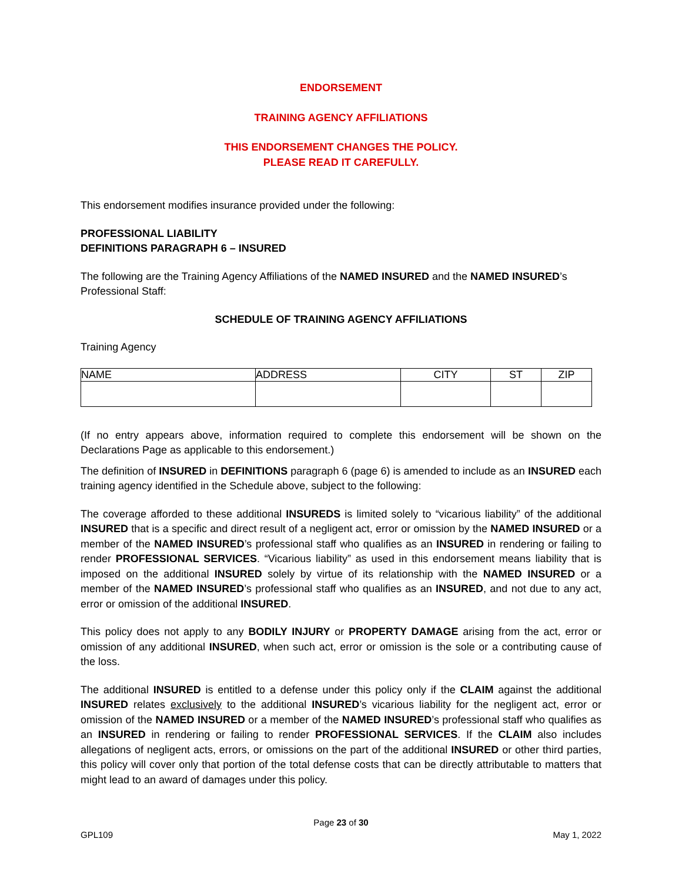ENDORSEMENT
TRAINING AGENCY AFFILIATIONS
THIS ENDORSEMENT CHANGES THE POLICY.
PLEASE READ IT CAREFULLY.
This endorsement modifies insurance provided under the following:
PROFESSIONAL LIABILITY
DEFINITIONS PARAGRAPH 6 – INSURED
The following are the Training Agency Affiliations of the NAMED INSURED and the NAMED INSURED’s Professional Staff:
SCHEDULE OF TRAINING AGENCY AFFILIATIONS
Training Agency
| NAME | ADDRESS | CITY | ST | ZIP |
(If no entry appears above, information required to complete this endorsement will be shown on the Declarations Page as applicable to this endorsement.)
The definition of INSURED in DEFINITIONS paragraph 6 (page 6) is amended to include as an INSURED each training agency identified in the Schedule above, subject to the following:
The coverage afforded to these additional INSUREDS is limited solely to “vicarious liability” of the additional INSURED that is a specific and direct result of a negligent act, error or omission by the NAMED INSURED or a member of the NAMED INSURED’s professional staff who qualifies as an INSURED in rendering or failing to render PROFESSIONAL SERVICES. “Vicarious liability” as used in this endorsement means liability that is imposed on the additional INSURED solely by virtue of its relationship with the NAMED INSURED or a member of the NAMED INSURED’s professional staff who qualifies as an INSURED, and not due to any act, error or omission of the additional INSURED.
This policy does not apply to any BODILY INJURY or PROPERTY DAMAGE arising from the act, error or omission of any additional INSURED, when such act, error or omission is the sole or a contributing cause of the loss.
The additional INSURED is entitled to a defense under this policy only if the CLAIM against the additional INSURED relates exclusively to the additional INSURED’s vicarious liability for the negligent act, error or omission of the NAMED INSURED or a member of the NAMED INSURED’s professional staff who qualifies as an INSURED in rendering or failing to render PROFESSIONAL SERVICES. If the CLAIM also includes allegations of negligent acts, errors, or omissions on the part of the additional INSURED or other third parties, this policy will cover only that portion of the total defense costs that can be directly attributable to matters that might lead to an award of damages under this policy.
Page 23 of 30
GPL109 May 1, 2022